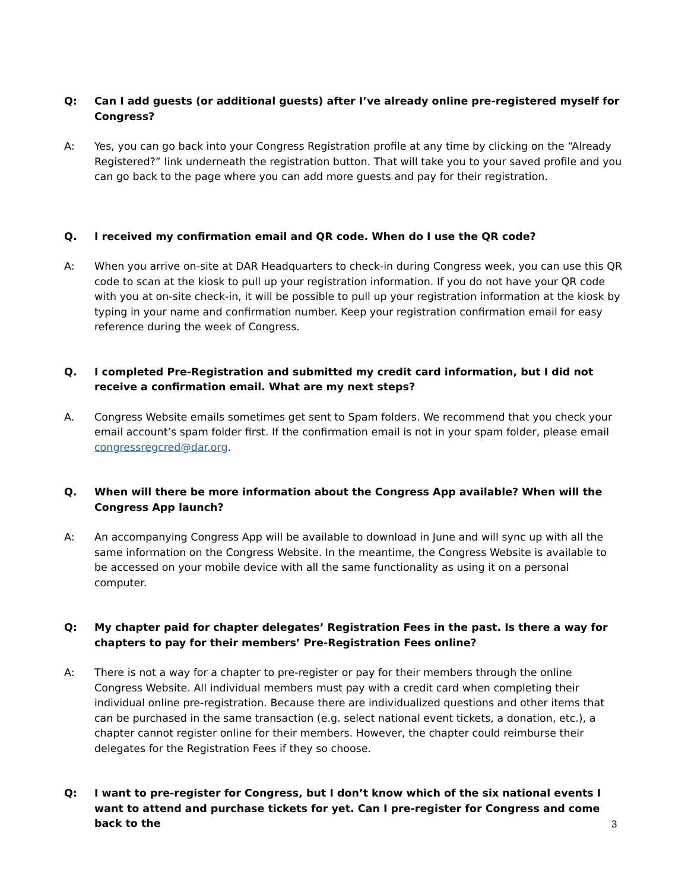Q: Can I add guests (or additional guests) after I’ve already online pre-registered myself for Congress?
A: Yes, you can go back into your Congress Registration profile at any time by clicking on the “Already Registered?” link underneath the registration button. That will take you to your saved profile and you can go back to the page where you can add more guests and pay for their registration.
Q. I received my confirmation email and QR code. When do I use the QR code?
A: When you arrive on-site at DAR Headquarters to check-in during Congress week, you can use this QR code to scan at the kiosk to pull up your registration information. If you do not have your QR code with you at on-site check-in, it will be possible to pull up your registration information at the kiosk by typing in your name and confirmation number. Keep your registration confirmation email for easy reference during the week of Congress.
Q. I completed Pre-Registration and submitted my credit card information, but I did not receive a confirmation email. What are my next steps?
A. Congress Website emails sometimes get sent to Spam folders. We recommend that you check your email account’s spam folder first. If the confirmation email is not in your spam folder, please email congressregcred@dar.org.
Q. When will there be more information about the Congress App available? When will the Congress App launch?
A: An accompanying Congress App will be available to download in June and will sync up with all the same information on the Congress Website. In the meantime, the Congress Website is available to be accessed on your mobile device with all the same functionality as using it on a personal computer.
Q: My chapter paid for chapter delegates’ Registration Fees in the past. Is there a way for chapters to pay for their members’ Pre-Registration Fees online?
A: There is not a way for a chapter to pre-register or pay for their members through the online Congress Website. All individual members must pay with a credit card when completing their individual online pre-registration. Because there are individualized questions and other items that can be purchased in the same transaction (e.g. select national event tickets, a donation, etc.), a chapter cannot register online for their members. However, the chapter could reimburse their delegates for the Registration Fees if they so choose.
Q: I want to pre-register for Congress, but I don’t know which of the six national events I want to attend and purchase tickets for yet. Can I pre-register for Congress and come back to the
3